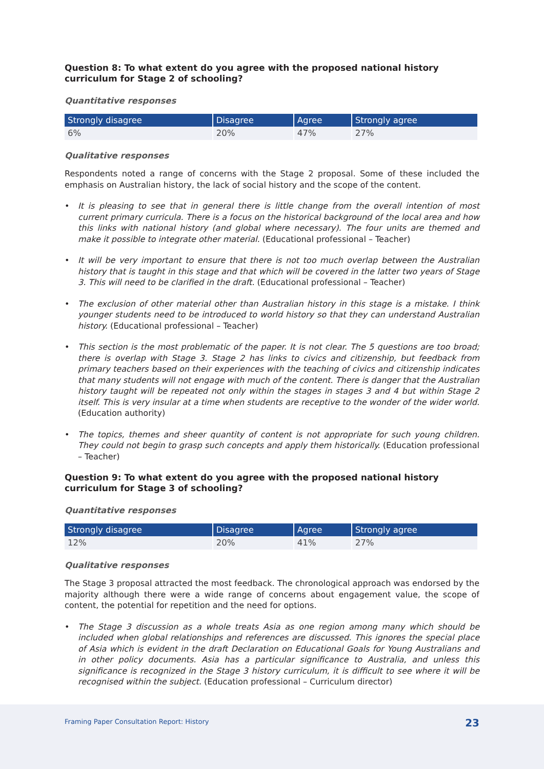Question 8: To what extent do you agree with the proposed national history curriculum for Stage 2 of schooling?
Quantitative responses
| Strongly disagree | Disagree | Agree | Strongly agree |
| --- | --- | --- | --- |
| 6% | 20% | 47% | 27% |
Qualitative responses
Respondents noted a range of concerns with the Stage 2 proposal. Some of these included the emphasis on Australian history, the lack of social history and the scope of the content.
• It is pleasing to see that in general there is little change from the overall intention of most current primary curricula. There is a focus on the historical background of the local area and how this links with national history (and global where necessary). The four units are themed and make it possible to integrate other material. (Educational professional – Teacher)
• It will be very important to ensure that there is not too much overlap between the Australian history that is taught in this stage and that which will be covered in the latter two years of Stage 3. This will need to be clarified in the draft. (Educational professional – Teacher)
• The exclusion of other material other than Australian history in this stage is a mistake. I think younger students need to be introduced to world history so that they can understand Australian history. (Educational professional – Teacher)
• This section is the most problematic of the paper. It is not clear. The 5 questions are too broad; there is overlap with Stage 3. Stage 2 has links to civics and citizenship, but feedback from primary teachers based on their experiences with the teaching of civics and citizenship indicates that many students will not engage with much of the content. There is danger that the Australian history taught will be repeated not only within the stages in stages 3 and 4 but within Stage 2 itself. This is very insular at a time when students are receptive to the wonder of the wider world. (Education authority)
• The topics, themes and sheer quantity of content is not appropriate for such young children. They could not begin to grasp such concepts and apply them historically. (Education professional – Teacher)
Question 9: To what extent do you agree with the proposed national history curriculum for Stage 3 of schooling?
Quantitative responses
| Strongly disagree | Disagree | Agree | Strongly agree |
| --- | --- | --- | --- |
| 12% | 20% | 41% | 27% |
Qualitative responses
The Stage 3 proposal attracted the most feedback. The chronological approach was endorsed by the majority although there were a wide range of concerns about engagement value, the scope of content, the potential for repetition and the need for options.
• The Stage 3 discussion as a whole treats Asia as one region among many which should be included when global relationships and references are discussed. This ignores the special place of Asia which is evident in the draft Declaration on Educational Goals for Young Australians and in other policy documents. Asia has a particular significance to Australia, and unless this significance is recognized in the Stage 3 history curriculum, it is difficult to see where it will be recognised within the subject. (Education professional – Curriculum director)
Framing Paper Consultation Report: History
23